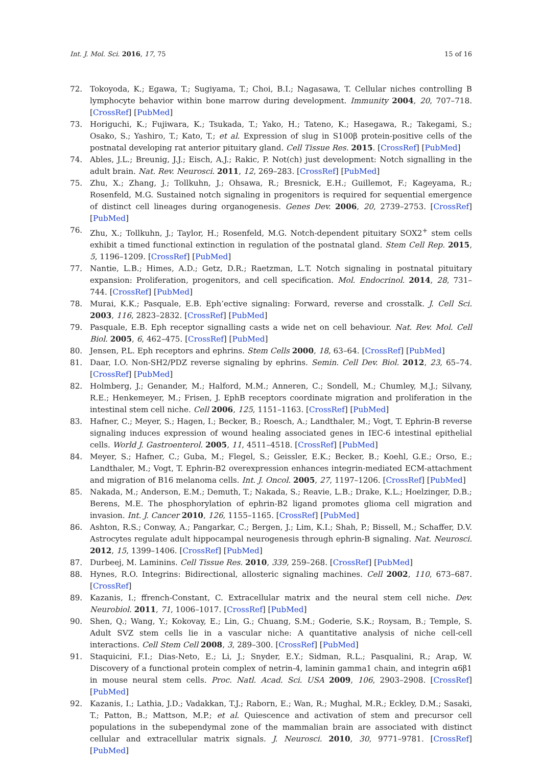Int. J. Mol. Sci. 2016, 17, 75 15 of 16
72. Tokoyoda, K.; Egawa, T.; Sugiyama, T.; Choi, B.I.; Nagasawa, T. Cellular niches controlling B lymphocyte behavior within bone marrow during development. Immunity 2004, 20, 707–718. [CrossRef] [PubMed]
73. Horiguchi, K.; Fujiwara, K.; Tsukada, T.; Yako, H.; Tateno, K.; Hasegawa, R.; Takegami, S.; Osako, S.; Yashiro, T.; Kato, T.; et al. Expression of slug in S100β protein-positive cells of the postnatal developing rat anterior pituitary gland. Cell Tissue Res. 2015. [CrossRef] [PubMed]
74. Ables, J.L.; Breunig, J.J.; Eisch, A.J.; Rakic, P. Not(ch) just development: Notch signalling in the adult brain. Nat. Rev. Neurosci. 2011, 12, 269–283. [CrossRef] [PubMed]
75. Zhu, X.; Zhang, J.; Tollkuhn, J.; Ohsawa, R.; Bresnick, E.H.; Guillemot, F.; Kageyama, R.; Rosenfeld, M.G. Sustained notch signaling in progenitors is required for sequential emergence of distinct cell lineages during organogenesis. Genes Dev. 2006, 20, 2739–2753. [CrossRef] [PubMed]
76. Zhu, X.; Tollkuhn, J.; Taylor, H.; Rosenfeld, M.G. Notch-dependent pituitary SOX2<sup>+</sup> stem cells exhibit a timed functional extinction in regulation of the postnatal gland. Stem Cell Rep. 2015, 5, 1196–1209. [CrossRef] [PubMed]
77. Nantie, L.B.; Himes, A.D.; Getz, D.R.; Raetzman, L.T. Notch signaling in postnatal pituitary expansion: Proliferation, progenitors, and cell specification. Mol. Endocrinol. 2014, 28, 731–744. [CrossRef] [PubMed]
78. Murai, K.K.; Pasquale, E.B. Eph’ective signaling: Forward, reverse and crosstalk. J. Cell Sci. 2003, 116, 2823–2832. [CrossRef] [PubMed]
79. Pasquale, E.B. Eph receptor signalling casts a wide net on cell behaviour. Nat. Rev. Mol. Cell Biol. 2005, 6, 462–475. [CrossRef] [PubMed]
80. Jensen, P.L. Eph receptors and ephrins. Stem Cells 2000, 18, 63–64. [CrossRef] [PubMed]
81. Daar, I.O. Non-SH2/PDZ reverse signaling by ephrins. Semin. Cell Dev. Biol. 2012, 23, 65–74. [CrossRef] [PubMed]
82. Holmberg, J.; Genander, M.; Halford, M.M.; Anneren, C.; Sondell, M.; Chumley, M.J.; Silvany, R.E.; Henkemeyer, M.; Frisen, J. EphB receptors coordinate migration and proliferation in the intestinal stem cell niche. Cell 2006, 125, 1151–1163. [CrossRef] [PubMed]
83. Hafner, C.; Meyer, S.; Hagen, I.; Becker, B.; Roesch, A.; Landthaler, M.; Vogt, T. Ephrin-B reverse signaling induces expression of wound healing associated genes in IEC-6 intestinal epithelial cells. World J. Gastroenterol. 2005, 11, 4511–4518. [CrossRef] [PubMed]
84. Meyer, S.; Hafner, C.; Guba, M.; Flegel, S.; Geissler, E.K.; Becker, B.; Koehl, G.E.; Orso, E.; Landthaler, M.; Vogt, T. Ephrin-B2 overexpression enhances integrin-mediated ECM-attachment and migration of B16 melanoma cells. Int. J. Oncol. 2005, 27, 1197–1206. [CrossRef] [PubMed]
85. Nakada, M.; Anderson, E.M.; Demuth, T.; Nakada, S.; Reavie, L.B.; Drake, K.L.; Hoelzinger, D.B.; Berens, M.E. The phosphorylation of ephrin-B2 ligand promotes glioma cell migration and invasion. Int. J. Cancer 2010, 126, 1155–1165. [CrossRef] [PubMed]
86. Ashton, R.S.; Conway, A.; Pangarkar, C.; Bergen, J.; Lim, K.I.; Shah, P.; Bissell, M.; Schaffer, D.V. Astrocytes regulate adult hippocampal neurogenesis through ephrin-B signaling. Nat. Neurosci. 2012, 15, 1399–1406. [CrossRef] [PubMed]
87. Durbeej, M. Laminins. Cell Tissue Res. 2010, 339, 259–268. [CrossRef] [PubMed]
88. Hynes, R.O. Integrins: Bidirectional, allosteric signaling machines. Cell 2002, 110, 673–687. [CrossRef]
89. Kazanis, I.; ffrench-Constant, C. Extracellular matrix and the neural stem cell niche. Dev. Neurobiol. 2011, 71, 1006–1017. [CrossRef] [PubMed]
90. Shen, Q.; Wang, Y.; Kokovay, E.; Lin, G.; Chuang, S.M.; Goderie, S.K.; Roysam, B.; Temple, S. Adult SVZ stem cells lie in a vascular niche: A quantitative analysis of niche cell-cell interactions. Cell Stem Cell 2008, 3, 289–300. [CrossRef] [PubMed]
91. Staquicini, F.I.; Dias-Neto, E.; Li, J.; Snyder, E.Y.; Sidman, R.L.; Pasqualini, R.; Arap, W. Discovery of a functional protein complex of netrin-4, laminin gamma1 chain, and integrin α6β1 in mouse neural stem cells. Proc. Natl. Acad. Sci. USA 2009, 106, 2903–2908. [CrossRef] [PubMed]
92. Kazanis, I.; Lathia, J.D.; Vadakkan, T.J.; Raborn, E.; Wan, R.; Mughal, M.R.; Eckley, D.M.; Sasaki, T.; Patton, B.; Mattson, M.P.; et al. Quiescence and activation of stem and precursor cell populations in the subependymal zone of the mammalian brain are associated with distinct cellular and extracellular matrix signals. J. Neurosci. 2010, 30, 9771–9781. [CrossRef] [PubMed]